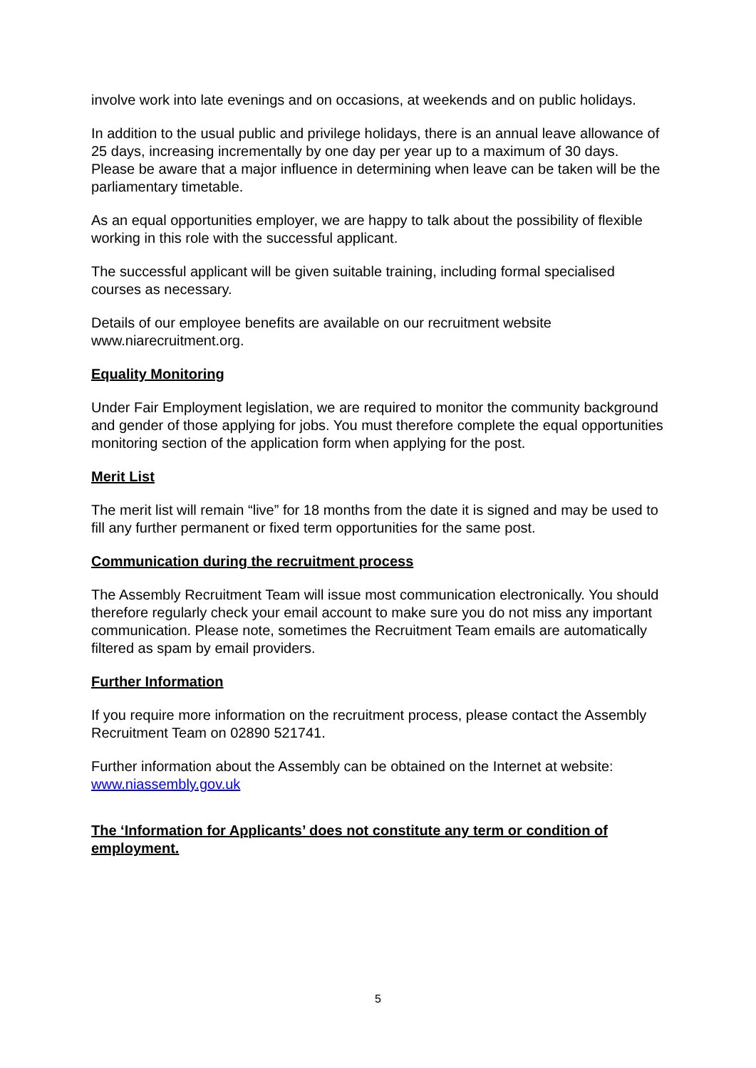involve work into late evenings and on occasions, at weekends and on public holidays.
In addition to the usual public and privilege holidays, there is an annual leave allowance of 25 days, increasing incrementally by one day per year up to a maximum of 30 days. Please be aware that a major influence in determining when leave can be taken will be the parliamentary timetable.
As an equal opportunities employer, we are happy to talk about the possibility of flexible working in this role with the successful applicant.
The successful applicant will be given suitable training, including formal specialised courses as necessary.
Details of our employee benefits are available on our recruitment website www.niarecruitment.org.
Equality Monitoring
Under Fair Employment legislation, we are required to monitor the community background and gender of those applying for jobs. You must therefore complete the equal opportunities monitoring section of the application form when applying for the post.
Merit List
The merit list will remain “live” for 18 months from the date it is signed and may be used to fill any further permanent or fixed term opportunities for the same post.
Communication during the recruitment process
The Assembly Recruitment Team will issue most communication electronically. You should therefore regularly check your email account to make sure you do not miss any important communication. Please note, sometimes the Recruitment Team emails are automatically filtered as spam by email providers.
Further Information
If you require more information on the recruitment process, please contact the Assembly Recruitment Team on 02890 521741.
Further information about the Assembly can be obtained on the Internet at website: www.niassembly.gov.uk
The ‘Information for Applicants’ does not constitute any term or condition of employment.
5